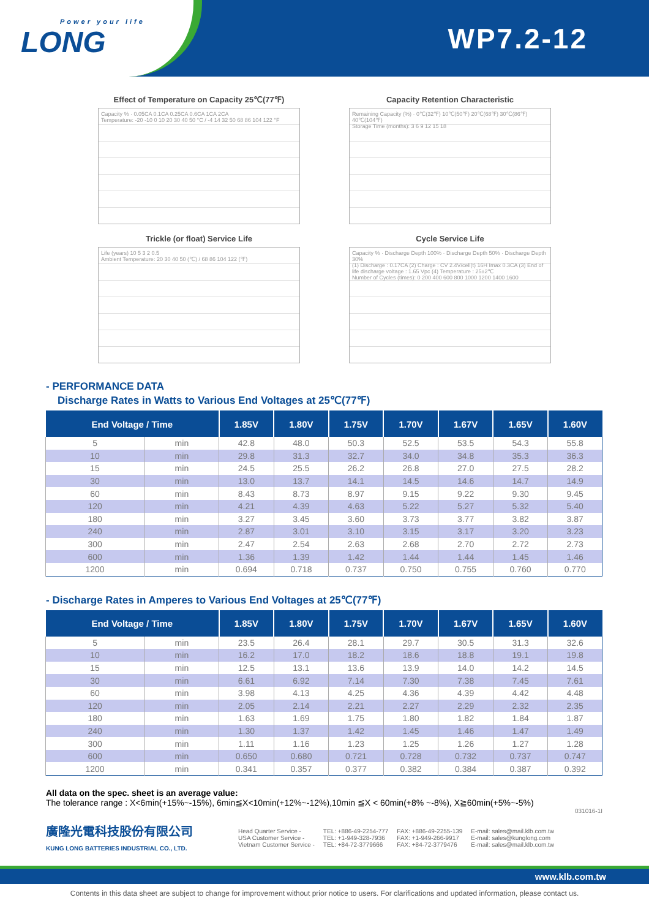Power your life
LONG
WP7.2-12
Effect of Temperature on Capacity 25℃(77℉)
Capacity % · 0.05CA 0.1CA 0.25CA 0.6CA 1CA 2CA
Temperature: -20 -10 0 10 20 30 40 50 °C / -4 14 32 50 68 86 104 122 °F
Capacity Retention Characteristic
Remaining Capacity (%) · 0℃(32℉) 10℃(50℉) 20℃(68℉) 30℃(86℉) 40℃(104℉)
Storage Time (months): 3 6 9 12 15 18
Trickle (or float) Service Life
Life (years) 10 5 3 2 0.5
Ambient Temperature: 20 30 40 50 (℃) / 68 86 104 122 (℉)
Cycle Service Life
Capacity % · Discharge Depth 100% · Discharge Depth 50% · Discharge Depth 30%
(1) Discharge : 0.17CA (2) Charge : CV 2.4V/cell(t) 16H Imax 0.3CA (3) End of life discharge voltage : 1.65 Vpc (4) Temperature : 25±2℃
Number of Cycles (times): 0 200 400 600 800 1000 1200 1400 1600
- PERFORMANCE DATA
Discharge Rates in Watts to Various End Voltages at 25℃(77℉)
| End Voltage / Time | | 1.85V | 1.80V | 1.75V | 1.70V | 1.67V | 1.65V | 1.60V |
| --- | --- | --- | --- | --- | --- | --- | --- | --- |
| 5 | min | 42.8 | 48.0 | 50.3 | 52.5 | 53.5 | 54.3 | 55.8 |
| 10 | min | 29.8 | 31.3 | 32.7 | 34.0 | 34.8 | 35.3 | 36.3 |
| 15 | min | 24.5 | 25.5 | 26.2 | 26.8 | 27.0 | 27.5 | 28.2 |
| 30 | min | 13.0 | 13.7 | 14.1 | 14.5 | 14.6 | 14.7 | 14.9 |
| 60 | min | 8.43 | 8.73 | 8.97 | 9.15 | 9.22 | 9.30 | 9.45 |
| 120 | min | 4.21 | 4.39 | 4.63 | 5.22 | 5.27 | 5.32 | 5.40 |
| 180 | min | 3.27 | 3.45 | 3.60 | 3.73 | 3.77 | 3.82 | 3.87 |
| 240 | min | 2.87 | 3.01 | 3.10 | 3.15 | 3.17 | 3.20 | 3.23 |
| 300 | min | 2.47 | 2.54 | 2.63 | 2.68 | 2.70 | 2.72 | 2.73 |
| 600 | min | 1.36 | 1.39 | 1.42 | 1.44 | 1.44 | 1.45 | 1.46 |
| 1200 | min | 0.694 | 0.718 | 0.737 | 0.750 | 0.755 | 0.760 | 0.770 |
- Discharge Rates in Amperes to Various End Voltages at 25℃(77℉)
| End Voltage / Time | | 1.85V | 1.80V | 1.75V | 1.70V | 1.67V | 1.65V | 1.60V |
| --- | --- | --- | --- | --- | --- | --- | --- | --- |
| 5 | min | 23.5 | 26.4 | 28.1 | 29.7 | 30.5 | 31.3 | 32.6 |
| 10 | min | 16.2 | 17.0 | 18.2 | 18.6 | 18.8 | 19.1 | 19.8 |
| 15 | min | 12.5 | 13.1 | 13.6 | 13.9 | 14.0 | 14.2 | 14.5 |
| 30 | min | 6.61 | 6.92 | 7.14 | 7.30 | 7.38 | 7.45 | 7.61 |
| 60 | min | 3.98 | 4.13 | 4.25 | 4.36 | 4.39 | 4.42 | 4.48 |
| 120 | min | 2.05 | 2.14 | 2.21 | 2.27 | 2.29 | 2.32 | 2.35 |
| 180 | min | 1.63 | 1.69 | 1.75 | 1.80 | 1.82 | 1.84 | 1.87 |
| 240 | min | 1.30 | 1.37 | 1.42 | 1.45 | 1.46 | 1.47 | 1.49 |
| 300 | min | 1.11 | 1.16 | 1.23 | 1.25 | 1.26 | 1.27 | 1.28 |
| 600 | min | 0.650 | 0.680 | 0.721 | 0.728 | 0.732 | 0.737 | 0.747 |
| 1200 | min | 0.341 | 0.357 | 0.377 | 0.382 | 0.384 | 0.387 | 0.392 |
All data on the spec. sheet is an average value:
The tolerance range : X<6min(+15%~-15%), 6min≦X<10min(+12%~-12%),10min ≦X < 60min(+8% ~-8%), X≧60min(+5%~-5%)
031016-1I
廣隆光電科技股份有限公司
KUNG LONG BATTERIES INDUSTRIAL CO., LTD.
Head Quarter Service -
USA Customer Service -
Vietnam Customer Service -
TEL: +886-49-2254-777
TEL: +1-949-328-7936
TEL: +84-72-3779666
FAX: +886-49-2255-139
FAX: +1-949-266-9917
FAX: +84-72-3779476
E-mail: sales@mail.klb.com.tw
E-mail: sales@kunglong.com
E-mail: sales@mail.klb.com.tw
www.klb.com.tw
Contents in this data sheet are subject to change for improvement without prior notice to users. For clarifications and updated information, please contact us.